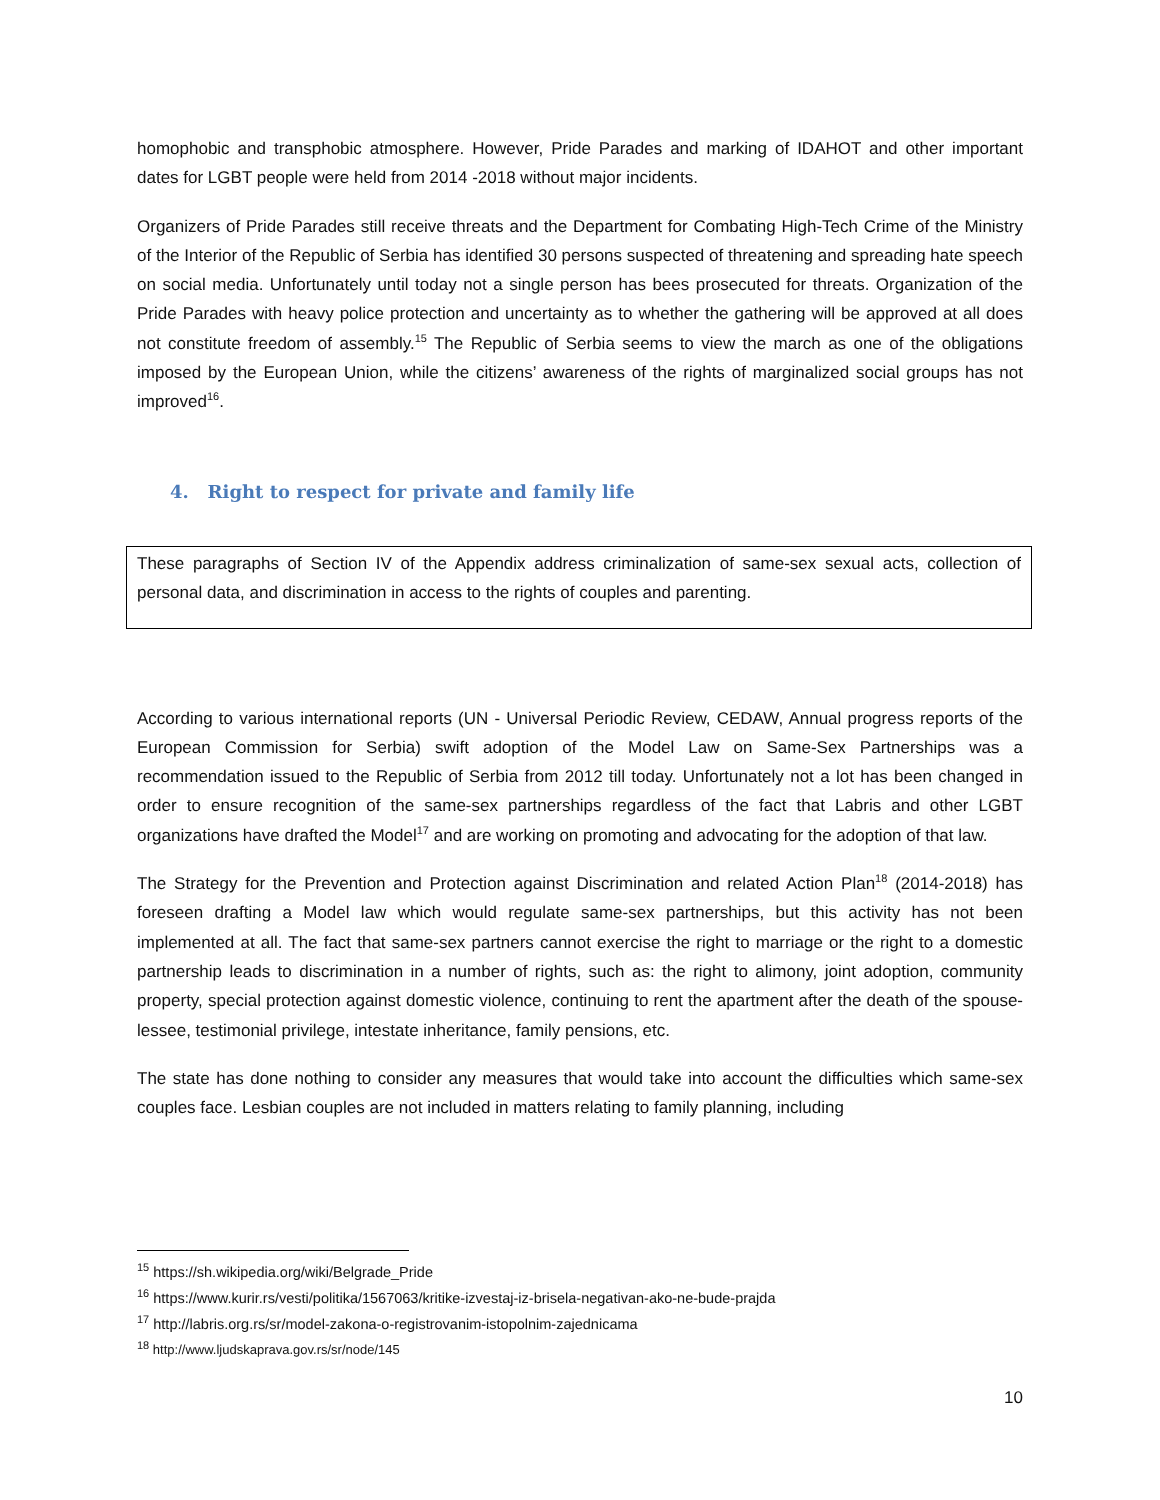homophobic and transphobic atmosphere. However, Pride Parades and marking of IDAHOT and other important dates for LGBT people were held from 2014 -2018 without major incidents.
Organizers of Pride Parades still receive threats and the Department for Combating High-Tech Crime of the Ministry of the Interior of the Republic of Serbia has identified 30 persons suspected of threatening and spreading hate speech on social media. Unfortunately until today not a single person has bees prosecuted for threats. Organization of the Pride Parades with heavy police protection and uncertainty as to whether the gathering will be approved at all does not constitute freedom of assembly.<sup>15</sup> The Republic of Serbia seems to view the march as one of the obligations imposed by the European Union, while the citizens’ awareness of the rights of marginalized social groups has not improved<sup>16</sup>.
4. Right to respect for private and family life
These paragraphs of Section IV of the Appendix address criminalization of same-sex sexual acts, collection of personal data, and discrimination in access to the rights of couples and parenting.
According to various international reports (UN - Universal Periodic Review, CEDAW, Annual progress reports of the European Commission for Serbia) swift adoption of the Model Law on Same-Sex Partnerships was a recommendation issued to the Republic of Serbia from 2012 till today. Unfortunately not a lot has been changed in order to ensure recognition of the same-sex partnerships regardless of the fact that Labris and other LGBT organizations have drafted the Model<sup>17</sup> and are working on promoting and advocating for the adoption of that law.
The Strategy for the Prevention and Protection against Discrimination and related Action Plan<sup>18</sup> (2014-2018) has foreseen drafting a Model law which would regulate same-sex partnerships, but this activity has not been implemented at all. The fact that same-sex partners cannot exercise the right to marriage or the right to a domestic partnership leads to discrimination in a number of rights, such as: the right to alimony, joint adoption, community property, special protection against domestic violence, continuing to rent the apartment after the death of the spouse-lessee, testimonial privilege, intestate inheritance, family pensions, etc.
The state has done nothing to consider any measures that would take into account the difficulties which same-sex couples face. Lesbian couples are not included in matters relating to family planning, including
<sup>15</sup> https://sh.wikipedia.org/wiki/Belgrade_Pride
<sup>16</sup> https://www.kurir.rs/vesti/politika/1567063/kritike-izvestaj-iz-brisela-negativan-ako-ne-bude-prajda
<sup>17</sup> http://labris.org.rs/sr/model-zakona-o-registrovanim-istopolnim-zajednicama
<sup>18</sup> http://www.ljudskaprava.gov.rs/sr/node/145
10